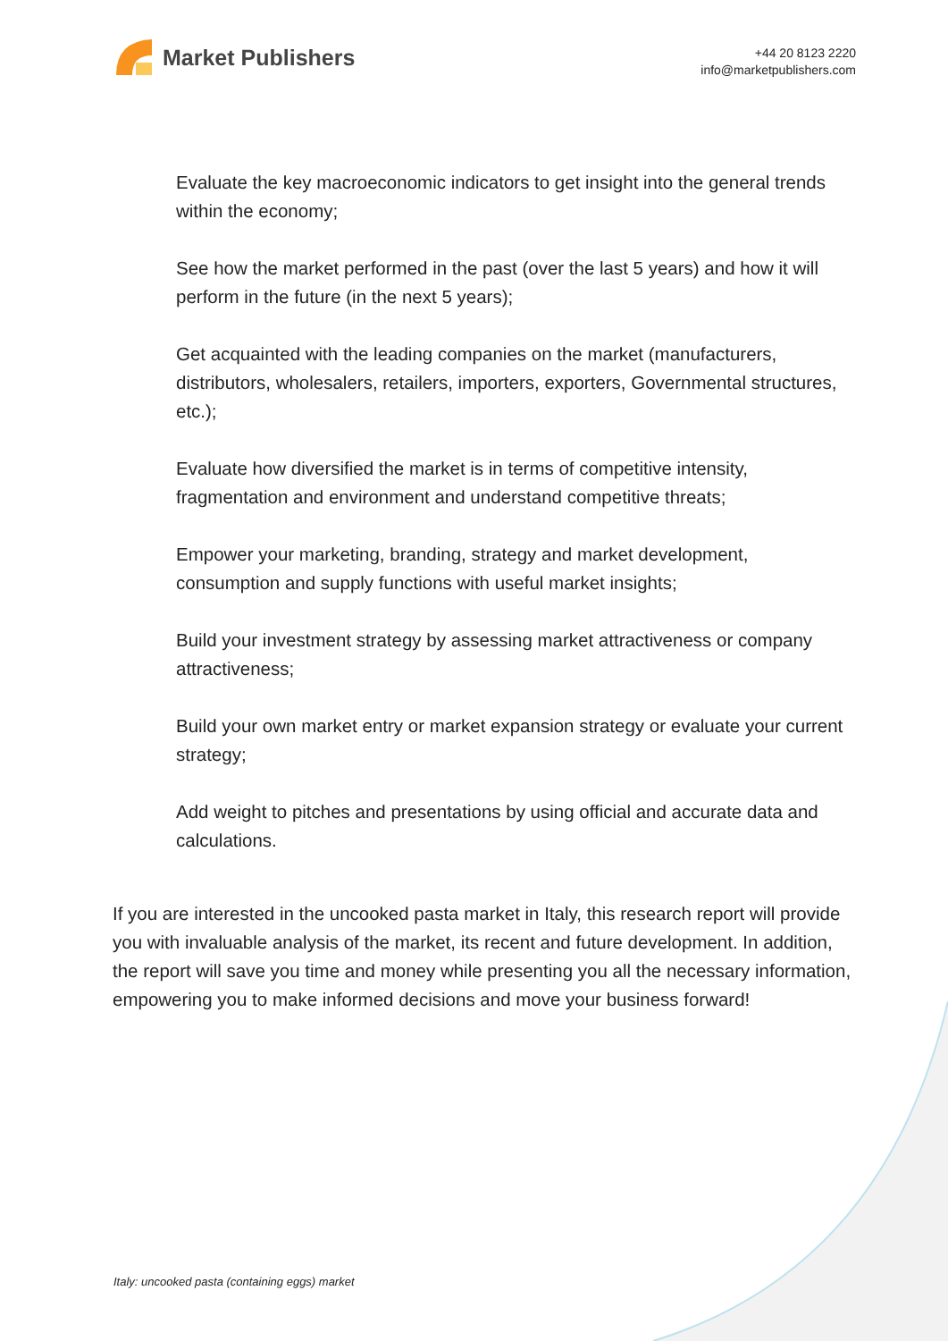Market Publishers
+44 20 8123 2220
info@marketpublishers.com
Evaluate the key macroeconomic indicators to get insight into the general trends within the economy;
See how the market performed in the past (over the last 5 years) and how it will perform in the future (in the next 5 years);
Get acquainted with the leading companies on the market (manufacturers, distributors, wholesalers, retailers, importers, exporters, Governmental structures, etc.);
Evaluate how diversified the market is in terms of competitive intensity, fragmentation and environment and understand competitive threats;
Empower your marketing, branding, strategy and market development, consumption and supply functions with useful market insights;
Build your investment strategy by assessing market attractiveness or company attractiveness;
Build your own market entry or market expansion strategy or evaluate your current strategy;
Add weight to pitches and presentations by using official and accurate data and calculations.
If you are interested in the uncooked pasta market in Italy, this research report will provide you with invaluable analysis of the market, its recent and future development. In addition, the report will save you time and money while presenting you all the necessary information, empowering you to make informed decisions and move your business forward!
Italy: uncooked pasta (containing eggs) market